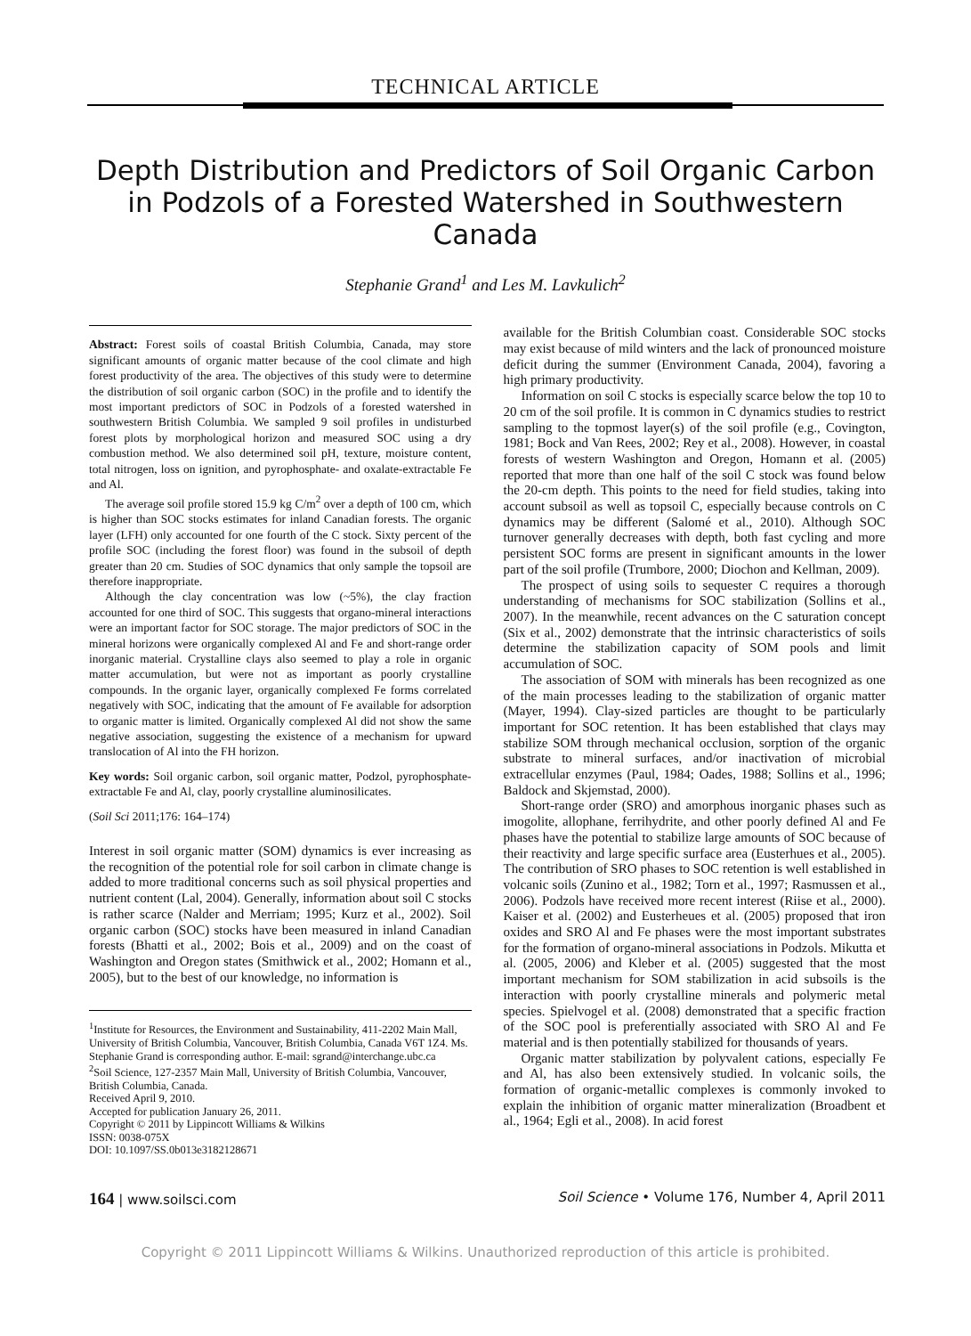TECHNICAL ARTICLE
Depth Distribution and Predictors of Soil Organic Carbon in Podzols of a Forested Watershed in Southwestern Canada
Stephanie Grand<sup>1</sup> and Les M. Lavkulich<sup>2</sup>
Abstract: Forest soils of coastal British Columbia, Canada, may store significant amounts of organic matter because of the cool climate and high forest productivity of the area. The objectives of this study were to determine the distribution of soil organic carbon (SOC) in the profile and to identify the most important predictors of SOC in Podzols of a forested watershed in southwestern British Columbia. We sampled 9 soil profiles in undisturbed forest plots by morphological horizon and measured SOC using a dry combustion method. We also determined soil pH, texture, moisture content, total nitrogen, loss on ignition, and pyrophosphate- and oxalate-extractable Fe and Al.
The average soil profile stored 15.9 kg C/m<sup>2</sup> over a depth of 100 cm, which is higher than SOC stocks estimates for inland Canadian forests. The organic layer (LFH) only accounted for one fourth of the C stock. Sixty percent of the profile SOC (including the forest floor) was found in the subsoil of depth greater than 20 cm. Studies of SOC dynamics that only sample the topsoil are therefore inappropriate.
Although the clay concentration was low (~5%), the clay fraction accounted for one third of SOC. This suggests that organo-mineral interactions were an important factor for SOC storage. The major predictors of SOC in the mineral horizons were organically complexed Al and Fe and short-range order inorganic material. Crystalline clays also seemed to play a role in organic matter accumulation, but were not as important as poorly crystalline compounds. In the organic layer, organically complexed Fe forms correlated negatively with SOC, indicating that the amount of Fe available for adsorption to organic matter is limited. Organically complexed Al did not show the same negative association, suggesting the existence of a mechanism for upward translocation of Al into the FH horizon.
Key words: Soil organic carbon, soil organic matter, Podzol, pyrophosphate-extractable Fe and Al, clay, poorly crystalline aluminosilicates.
(Soil Sci 2011;176: 164–174)
Interest in soil organic matter (SOM) dynamics is ever increasing as the recognition of the potential role for soil carbon in climate change is added to more traditional concerns such as soil physical properties and nutrient content (Lal, 2004). Generally, information about soil C stocks is rather scarce (Nalder and Merriam; 1995; Kurz et al., 2002). Soil organic carbon (SOC) stocks have been measured in inland Canadian forests (Bhatti et al., 2002; Bois et al., 2009) and on the coast of Washington and Oregon states (Smithwick et al., 2002; Homann et al., 2005), but to the best of our knowledge, no information is
<sup>1</sup> Institute for Resources, the Environment and Sustainability, 411-2202 Main Mall, University of British Columbia, Vancouver, British Columbia, Canada V6T 1Z4. Ms. Stephanie Grand is corresponding author. E-mail: sgrand@interchange.ubc.ca
<sup>2</sup> Soil Science, 127-2357 Main Mall, University of British Columbia, Vancouver, British Columbia, Canada.
Received April 9, 2010.
Accepted for publication January 26, 2011.
Copyright © 2011 by Lippincott Williams & Wilkins
ISSN: 0038-075X
DOI: 10.1097/SS.0b013e3182128671
available for the British Columbian coast. Considerable SOC stocks may exist because of mild winters and the lack of pronounced moisture deficit during the summer (Environment Canada, 2004), favoring a high primary productivity.
Information on soil C stocks is especially scarce below the top 10 to 20 cm of the soil profile. It is common in C dynamics studies to restrict sampling to the topmost layer(s) of the soil profile (e.g., Covington, 1981; Bock and Van Rees, 2002; Rey et al., 2008). However, in coastal forests of western Washington and Oregon, Homann et al. (2005) reported that more than one half of the soil C stock was found below the 20-cm depth. This points to the need for field studies, taking into account subsoil as well as topsoil C, especially because controls on C dynamics may be different (Salomé et al., 2010). Although SOC turnover generally decreases with depth, both fast cycling and more persistent SOC forms are present in significant amounts in the lower part of the soil profile (Trumbore, 2000; Diochon and Kellman, 2009).
The prospect of using soils to sequester C requires a thorough understanding of mechanisms for SOC stabilization (Sollins et al., 2007). In the meanwhile, recent advances on the C saturation concept (Six et al., 2002) demonstrate that the intrinsic characteristics of soils determine the stabilization capacity of SOM pools and limit accumulation of SOC.
The association of SOM with minerals has been recognized as one of the main processes leading to the stabilization of organic matter (Mayer, 1994). Clay-sized particles are thought to be particularly important for SOC retention. It has been established that clays may stabilize SOM through mechanical occlusion, sorption of the organic substrate to mineral surfaces, and/or inactivation of microbial extracellular enzymes (Paul, 1984; Oades, 1988; Sollins et al., 1996; Baldock and Skjemstad, 2000).
Short-range order (SRO) and amorphous inorganic phases such as imogolite, allophane, ferrihydrite, and other poorly defined Al and Fe phases have the potential to stabilize large amounts of SOC because of their reactivity and large specific surface area (Eusterhues et al., 2005). The contribution of SRO phases to SOC retention is well established in volcanic soils (Zunino et al., 1982; Torn et al., 1997; Rasmussen et al., 2006). Podzols have received more recent interest (Riise et al., 2000). Kaiser et al. (2002) and Eusterheues et al. (2005) proposed that iron oxides and SRO Al and Fe phases were the most important substrates for the formation of organo-mineral associations in Podzols. Mikutta et al. (2005, 2006) and Kleber et al. (2005) suggested that the most important mechanism for SOM stabilization in acid subsoils is the interaction with poorly crystalline minerals and polymeric metal species. Spielvogel et al. (2008) demonstrated that a specific fraction of the SOC pool is preferentially associated with SRO Al and Fe material and is then potentially stabilized for thousands of years.
Organic matter stabilization by polyvalent cations, especially Fe and Al, has also been extensively studied. In volcanic soils, the formation of organic-metallic complexes is commonly invoked to explain the inhibition of organic matter mineralization (Broadbent et al., 1964; Egli et al., 2008). In acid forest
164 | www.soilsci.com Soil Science • Volume 176, Number 4, April 2011
Copyright © 2011 Lippincott Williams & Wilkins. Unauthorized reproduction of this article is prohibited.